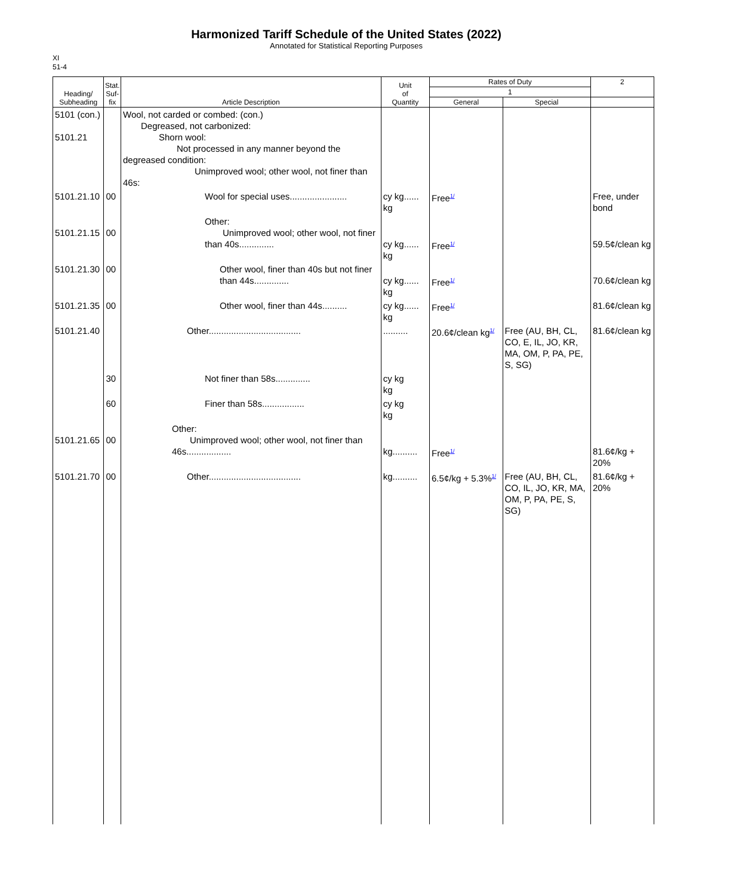Harmonized Tariff Schedule of the United States (2022)
Annotated for Statistical Reporting Purposes
XI
51-4
| Heading/ Subheading | Stat. Suf- fix | Article Description | Unit of Quantity | Rates of Duty | | 2 |
| --- | --- | --- | --- | --- | --- | --- |
| | | | | 1 | | |
| | | | | General | Special | |
| 5101 (con.) 5101.21 | | Wool, not carded or combed: (con.) Degreased, not carbonized: Shorn wool: Not processed in any manner beyond the degreased condition: Unimproved wool; other wool, not finer than 46s: | | | | |
| 5101.21.10 | 00 | Wool for special uses....................... | cy kg...... kg | Free<sup>1/</sup> | | Free, under bond |
| 5101.21.15 | 00 | Other: Unimproved wool; other wool, not finer than 40s.............. | cy kg...... kg | Free<sup>1/</sup> | | 59.5¢/clean kg |
| 5101.21.30 | 00 | Other wool, finer than 40s but not finer than 44s.............. | cy kg...... kg | Free<sup>1/</sup> | | 70.6¢/clean kg |
| 5101.21.35 | 00 | Other wool, finer than 44s.......... | cy kg...... kg | Free<sup>1/</sup> | | 81.6¢/clean kg |
| 5101.21.40 | | Other..................................... | .......... | 20.6¢/clean kg<sup>1/</sup> | Free (AU, BH, CL, CO, E, IL, JO, KR, MA, OM, P, PA, PE, S, SG) | 81.6¢/clean kg |
| | 30 | Not finer than 58s.............. | cy kg kg | | | |
| | 60 | Finer than 58s................. | cy kg kg | | | |
| 5101.21.65 | 00 | Other: Unimproved wool; other wool, not finer than 46s.................. | kg.......... | Free<sup>1/</sup> | | 81.6¢/kg + 20% |
| 5101.21.70 | 00 | Other..................................... | kg.......... | 6.5¢/kg + 5.3%<sup>1/</sup> | Free (AU, BH, CL, CO, IL, JO, KR, MA, OM, P, PA, PE, S, SG) | 81.6¢/kg + 20% |